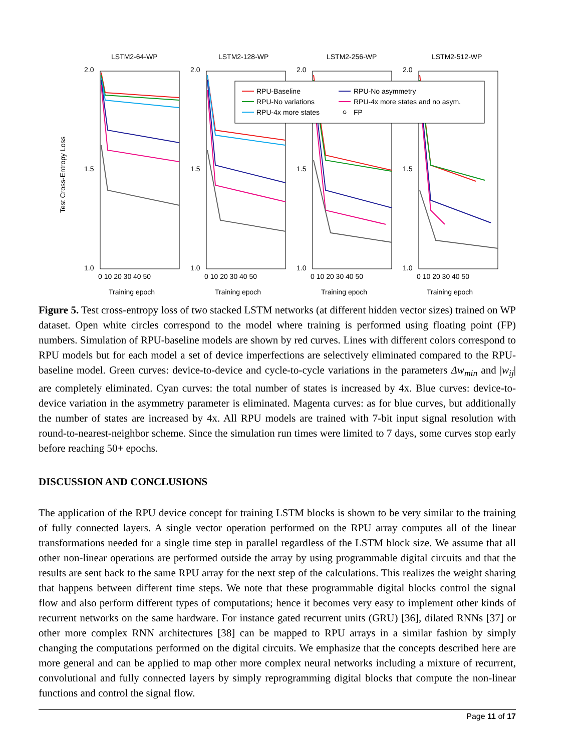LSTM2-64-WP
LSTM2-128-WP
LSTM2-256-WP
LSTM2-512-WP
Test Cross-Entropy Loss
2.0
1.5
1.0
2.0
1.5
1.0
2.0
1.5
1.0
2.0
1.5
1.0
0 10 20 30 40 50
0 10 20 30 40 50
0 10 20 30 40 50
0 10 20 30 40 50
Training epoch
Training epoch
Training epoch
Training epoch
RPU-Baseline
RPU-No asymmetry
RPU-No variations
RPU-4x more states and no asym.
RPU-4x more states
FP
Figure 5. Test cross-entropy loss of two stacked LSTM networks (at different hidden vector sizes) trained on WP dataset. Open white circles correspond to the model where training is performed using floating point (FP) numbers. Simulation of RPU-baseline models are shown by red curves. Lines with different colors correspond to RPU models but for each model a set of device imperfections are selectively eliminated compared to the RPU-baseline model. Green curves: device-to-device and cycle-to-cycle variations in the parameters Δw<sub>min</sub> and |w<sub>ij</sub>| are completely eliminated. Cyan curves: the total number of states is increased by 4x. Blue curves: device-to-device variation in the asymmetry parameter is eliminated. Magenta curves: as for blue curves, but additionally the number of states are increased by 4x. All RPU models are trained with 7-bit input signal resolution with round-to-nearest-neighbor scheme. Since the simulation run times were limited to 7 days, some curves stop early before reaching 50+ epochs.
DISCUSSION AND CONCLUSIONS
The application of the RPU device concept for training LSTM blocks is shown to be very similar to the training of fully connected layers. A single vector operation performed on the RPU array computes all of the linear transformations needed for a single time step in parallel regardless of the LSTM block size. We assume that all other non-linear operations are performed outside the array by using programmable digital circuits and that the results are sent back to the same RPU array for the next step of the calculations. This realizes the weight sharing that happens between different time steps. We note that these programmable digital blocks control the signal flow and also perform different types of computations; hence it becomes very easy to implement other kinds of recurrent networks on the same hardware. For instance gated recurrent units (GRU) [36], dilated RNNs [37] or other more complex RNN architectures [38] can be mapped to RPU arrays in a similar fashion by simply changing the computations performed on the digital circuits. We emphasize that the concepts described here are more general and can be applied to map other more complex neural networks including a mixture of recurrent, convolutional and fully connected layers by simply reprogramming digital blocks that compute the non-linear functions and control the signal flow.
Page 11 of 17